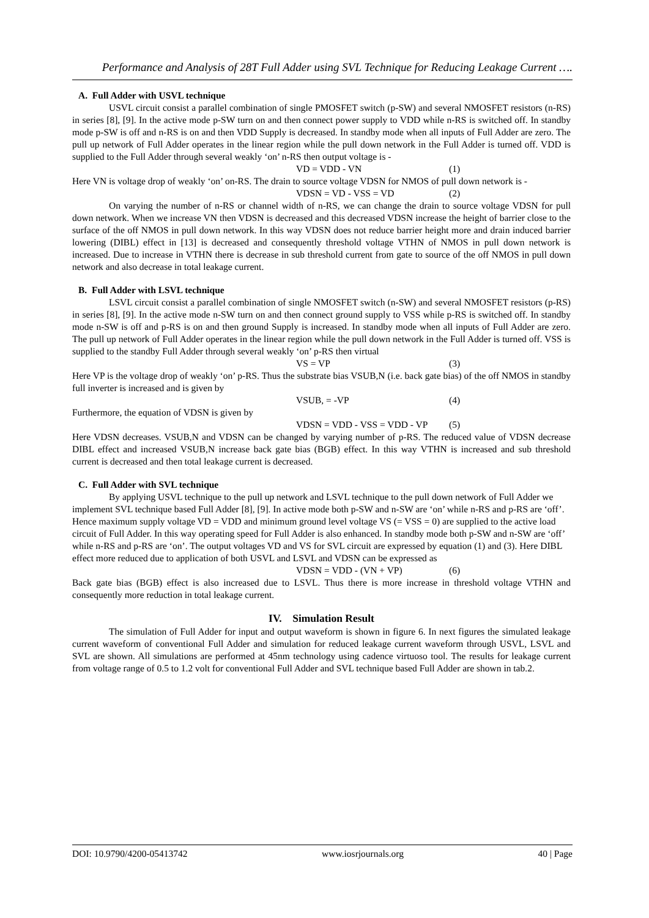Performance and Analysis of 28T Full Adder using SVL Technique for Reducing Leakage Current ….
A. Full Adder with USVL technique
USVL circuit consist a parallel combination of single PMOSFET switch (p-SW) and several NMOSFET resistors (n-RS) in series [8], [9]. In the active mode p-SW turn on and then connect power supply to VDD while n-RS is switched off. In standby mode p-SW is off and n-RS is on and then VDD Supply is decreased. In standby mode when all inputs of Full Adder are zero. The pull up network of Full Adder operates in the linear region while the pull down network in the Full Adder is turned off. VDD is supplied to the Full Adder through several weakly ‘on’ n-RS then output voltage is -
VD = VDD - VN (1)
Here VN is voltage drop of weakly ‘on’ on-RS. The drain to source voltage VDSN for NMOS of pull down network is -
VDSN = VD - VSS = VD (2)
On varying the number of n-RS or channel width of n-RS, we can change the drain to source voltage VDSN for pull down network. When we increase VN then VDSN is decreased and this decreased VDSN increase the height of barrier close to the surface of the off NMOS in pull down network. In this way VDSN does not reduce barrier height more and drain induced barrier lowering (DIBL) effect in [13] is decreased and consequently threshold voltage VTHN of NMOS in pull down network is increased. Due to increase in VTHN there is decrease in sub threshold current from gate to source of the off NMOS in pull down network and also decrease in total leakage current.
B. Full Adder with LSVL technique
LSVL circuit consist a parallel combination of single NMOSFET switch (n-SW) and several NMOSFET resistors (p-RS) in series [8], [9]. In the active mode n-SW turn on and then connect ground supply to VSS while p-RS is switched off. In standby mode n-SW is off and p-RS is on and then ground Supply is increased. In standby mode when all inputs of Full Adder are zero. The pull up network of Full Adder operates in the linear region while the pull down network in the Full Adder is turned off. VSS is supplied to the standby Full Adder through several weakly ‘on’ p-RS then virtual
VS = VP (3)
Here VP is the voltage drop of weakly ‘on’ p-RS. Thus the substrate bias VSUB,N (i.e. back gate bias) of the off NMOS in standby full inverter is increased and is given by
VSUB, = -VP (4)
Furthermore, the equation of VDSN is given by
VDSN = VDD - VSS = VDD - VP (5)
Here VDSN decreases. VSUB,N and VDSN can be changed by varying number of p-RS. The reduced value of VDSN decrease DIBL effect and increased VSUB,N increase back gate bias (BGB) effect. In this way VTHN is increased and sub threshold current is decreased and then total leakage current is decreased.
C. Full Adder with SVL technique
By applying USVL technique to the pull up network and LSVL technique to the pull down network of Full Adder we implement SVL technique based Full Adder [8], [9]. In active mode both p-SW and n-SW are ‘on’ while n-RS and p-RS are ‘off’. Hence maximum supply voltage VD = VDD and minimum ground level voltage VS (= VSS = 0) are supplied to the active load circuit of Full Adder. In this way operating speed for Full Adder is also enhanced. In standby mode both p-SW and n-SW are ‘off’ while n-RS and p-RS are ‘on’. The output voltages VD and VS for SVL circuit are expressed by equation (1) and (3). Here DIBL effect more reduced due to application of both USVL and LSVL and VDSN can be expressed as
VDSN = VDD - (VN + VP) (6)
Back gate bias (BGB) effect is also increased due to LSVL. Thus there is more increase in threshold voltage VTHN and consequently more reduction in total leakage current.
IV. Simulation Result
The simulation of Full Adder for input and output waveform is shown in figure 6. In next figures the simulated leakage current waveform of conventional Full Adder and simulation for reduced leakage current waveform through USVL, LSVL and SVL are shown. All simulations are performed at 45nm technology using cadence virtuoso tool. The results for leakage current from voltage range of 0.5 to 1.2 volt for conventional Full Adder and SVL technique based Full Adder are shown in tab.2.
DOI: 10.9790/4200-05413742 www.iosrjournals.org 40 | Page